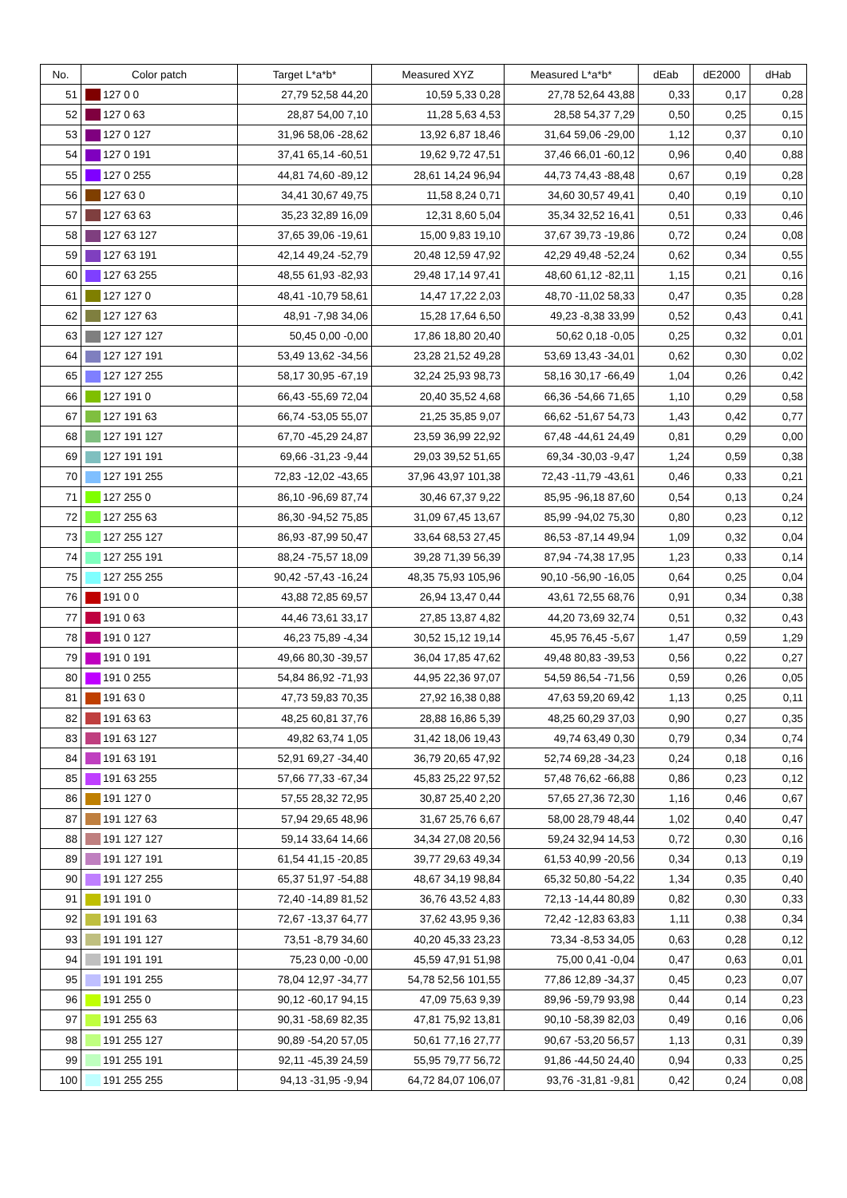| No. | Color patch | | Target L*a*b* | Measured XYZ | Measured L*a*b* | dEab | dE2000 | dHab |
| --- | --- | --- | --- | --- | --- | --- | --- | --- |
| 51 | | 127 0 0 | 27,79 52,58 44,20 | 10,59 5,33 0,28 | 27,78 52,64 43,88 | 0,33 | 0,17 | 0,28 |
| 52 | | 127 0 63 | 28,87 54,00 7,10 | 11,28 5,63 4,53 | 28,58 54,37 7,29 | 0,50 | 0,25 | 0,15 |
| 53 | | 127 0 127 | 31,96 58,06 -28,62 | 13,92 6,87 18,46 | 31,64 59,06 -29,00 | 1,12 | 0,37 | 0,10 |
| 54 | | 127 0 191 | 37,41 65,14 -60,51 | 19,62 9,72 47,51 | 37,46 66,01 -60,12 | 0,96 | 0,40 | 0,88 |
| 55 | | 127 0 255 | 44,81 74,60 -89,12 | 28,61 14,24 96,94 | 44,73 74,43 -88,48 | 0,67 | 0,19 | 0,28 |
| 56 | | 127 63 0 | 34,41 30,67 49,75 | 11,58 8,24 0,71 | 34,60 30,57 49,41 | 0,40 | 0,19 | 0,10 |
| 57 | | 127 63 63 | 35,23 32,89 16,09 | 12,31 8,60 5,04 | 35,34 32,52 16,41 | 0,51 | 0,33 | 0,46 |
| 58 | | 127 63 127 | 37,65 39,06 -19,61 | 15,00 9,83 19,10 | 37,67 39,73 -19,86 | 0,72 | 0,24 | 0,08 |
| 59 | | 127 63 191 | 42,14 49,24 -52,79 | 20,48 12,59 47,92 | 42,29 49,48 -52,24 | 0,62 | 0,34 | 0,55 |
| 60 | | 127 63 255 | 48,55 61,93 -82,93 | 29,48 17,14 97,41 | 48,60 61,12 -82,11 | 1,15 | 0,21 | 0,16 |
| 61 | | 127 127 0 | 48,41 -10,79 58,61 | 14,47 17,22 2,03 | 48,70 -11,02 58,33 | 0,47 | 0,35 | 0,28 |
| 62 | | 127 127 63 | 48,91 -7,98 34,06 | 15,28 17,64 6,50 | 49,23 -8,38 33,99 | 0,52 | 0,43 | 0,41 |
| 63 | | 127 127 127 | 50,45 0,00 -0,00 | 17,86 18,80 20,40 | 50,62 0,18 -0,05 | 0,25 | 0,32 | 0,01 |
| 64 | | 127 127 191 | 53,49 13,62 -34,56 | 23,28 21,52 49,28 | 53,69 13,43 -34,01 | 0,62 | 0,30 | 0,02 |
| 65 | | 127 127 255 | 58,17 30,95 -67,19 | 32,24 25,93 98,73 | 58,16 30,17 -66,49 | 1,04 | 0,26 | 0,42 |
| 66 | | 127 191 0 | 66,43 -55,69 72,04 | 20,40 35,52 4,68 | 66,36 -54,66 71,65 | 1,10 | 0,29 | 0,58 |
| 67 | | 127 191 63 | 66,74 -53,05 55,07 | 21,25 35,85 9,07 | 66,62 -51,67 54,73 | 1,43 | 0,42 | 0,77 |
| 68 | | 127 191 127 | 67,70 -45,29 24,87 | 23,59 36,99 22,92 | 67,48 -44,61 24,49 | 0,81 | 0,29 | 0,00 |
| 69 | | 127 191 191 | 69,66 -31,23 -9,44 | 29,03 39,52 51,65 | 69,34 -30,03 -9,47 | 1,24 | 0,59 | 0,38 |
| 70 | | 127 191 255 | 72,83 -12,02 -43,65 | 37,96 43,97 101,38 | 72,43 -11,79 -43,61 | 0,46 | 0,33 | 0,21 |
| 71 | | 127 255 0 | 86,10 -96,69 87,74 | 30,46 67,37 9,22 | 85,95 -96,18 87,60 | 0,54 | 0,13 | 0,24 |
| 72 | | 127 255 63 | 86,30 -94,52 75,85 | 31,09 67,45 13,67 | 85,99 -94,02 75,30 | 0,80 | 0,23 | 0,12 |
| 73 | | 127 255 127 | 86,93 -87,99 50,47 | 33,64 68,53 27,45 | 86,53 -87,14 49,94 | 1,09 | 0,32 | 0,04 |
| 74 | | 127 255 191 | 88,24 -75,57 18,09 | 39,28 71,39 56,39 | 87,94 -74,38 17,95 | 1,23 | 0,33 | 0,14 |
| 75 | | 127 255 255 | 90,42 -57,43 -16,24 | 48,35 75,93 105,96 | 90,10 -56,90 -16,05 | 0,64 | 0,25 | 0,04 |
| 76 | | 191 0 0 | 43,88 72,85 69,57 | 26,94 13,47 0,44 | 43,61 72,55 68,76 | 0,91 | 0,34 | 0,38 |
| 77 | | 191 0 63 | 44,46 73,61 33,17 | 27,85 13,87 4,82 | 44,20 73,69 32,74 | 0,51 | 0,32 | 0,43 |
| 78 | | 191 0 127 | 46,23 75,89 -4,34 | 30,52 15,12 19,14 | 45,95 76,45 -5,67 | 1,47 | 0,59 | 1,29 |
| 79 | | 191 0 191 | 49,66 80,30 -39,57 | 36,04 17,85 47,62 | 49,48 80,83 -39,53 | 0,56 | 0,22 | 0,27 |
| 80 | | 191 0 255 | 54,84 86,92 -71,93 | 44,95 22,36 97,07 | 54,59 86,54 -71,56 | 0,59 | 0,26 | 0,05 |
| 81 | | 191 63 0 | 47,73 59,83 70,35 | 27,92 16,38 0,88 | 47,63 59,20 69,42 | 1,13 | 0,25 | 0,11 |
| 82 | | 191 63 63 | 48,25 60,81 37,76 | 28,88 16,86 5,39 | 48,25 60,29 37,03 | 0,90 | 0,27 | 0,35 |
| 83 | | 191 63 127 | 49,82 63,74 1,05 | 31,42 18,06 19,43 | 49,74 63,49 0,30 | 0,79 | 0,34 | 0,74 |
| 84 | | 191 63 191 | 52,91 69,27 -34,40 | 36,79 20,65 47,92 | 52,74 69,28 -34,23 | 0,24 | 0,18 | 0,16 |
| 85 | | 191 63 255 | 57,66 77,33 -67,34 | 45,83 25,22 97,52 | 57,48 76,62 -66,88 | 0,86 | 0,23 | 0,12 |
| 86 | | 191 127 0 | 57,55 28,32 72,95 | 30,87 25,40 2,20 | 57,65 27,36 72,30 | 1,16 | 0,46 | 0,67 |
| 87 | | 191 127 63 | 57,94 29,65 48,96 | 31,67 25,76 6,67 | 58,00 28,79 48,44 | 1,02 | 0,40 | 0,47 |
| 88 | | 191 127 127 | 59,14 33,64 14,66 | 34,34 27,08 20,56 | 59,24 32,94 14,53 | 0,72 | 0,30 | 0,16 |
| 89 | | 191 127 191 | 61,54 41,15 -20,85 | 39,77 29,63 49,34 | 61,53 40,99 -20,56 | 0,34 | 0,13 | 0,19 |
| 90 | | 191 127 255 | 65,37 51,97 -54,88 | 48,67 34,19 98,84 | 65,32 50,80 -54,22 | 1,34 | 0,35 | 0,40 |
| 91 | | 191 191 0 | 72,40 -14,89 81,52 | 36,76 43,52 4,83 | 72,13 -14,44 80,89 | 0,82 | 0,30 | 0,33 |
| 92 | | 191 191 63 | 72,67 -13,37 64,77 | 37,62 43,95 9,36 | 72,42 -12,83 63,83 | 1,11 | 0,38 | 0,34 |
| 93 | | 191 191 127 | 73,51 -8,79 34,60 | 40,20 45,33 23,23 | 73,34 -8,53 34,05 | 0,63 | 0,28 | 0,12 |
| 94 | | 191 191 191 | 75,23 0,00 -0,00 | 45,59 47,91 51,98 | 75,00 0,41 -0,04 | 0,47 | 0,63 | 0,01 |
| 95 | | 191 191 255 | 78,04 12,97 -34,77 | 54,78 52,56 101,55 | 77,86 12,89 -34,37 | 0,45 | 0,23 | 0,07 |
| 96 | | 191 255 0 | 90,12 -60,17 94,15 | 47,09 75,63 9,39 | 89,96 -59,79 93,98 | 0,44 | 0,14 | 0,23 |
| 97 | | 191 255 63 | 90,31 -58,69 82,35 | 47,81 75,92 13,81 | 90,10 -58,39 82,03 | 0,49 | 0,16 | 0,06 |
| 98 | | 191 255 127 | 90,89 -54,20 57,05 | 50,61 77,16 27,77 | 90,67 -53,20 56,57 | 1,13 | 0,31 | 0,39 |
| 99 | | 191 255 191 | 92,11 -45,39 24,59 | 55,95 79,77 56,72 | 91,86 -44,50 24,40 | 0,94 | 0,33 | 0,25 |
| 100 | | 191 255 255 | 94,13 -31,95 -9,94 | 64,72 84,07 106,07 | 93,76 -31,81 -9,81 | 0,42 | 0,24 | 0,08 |